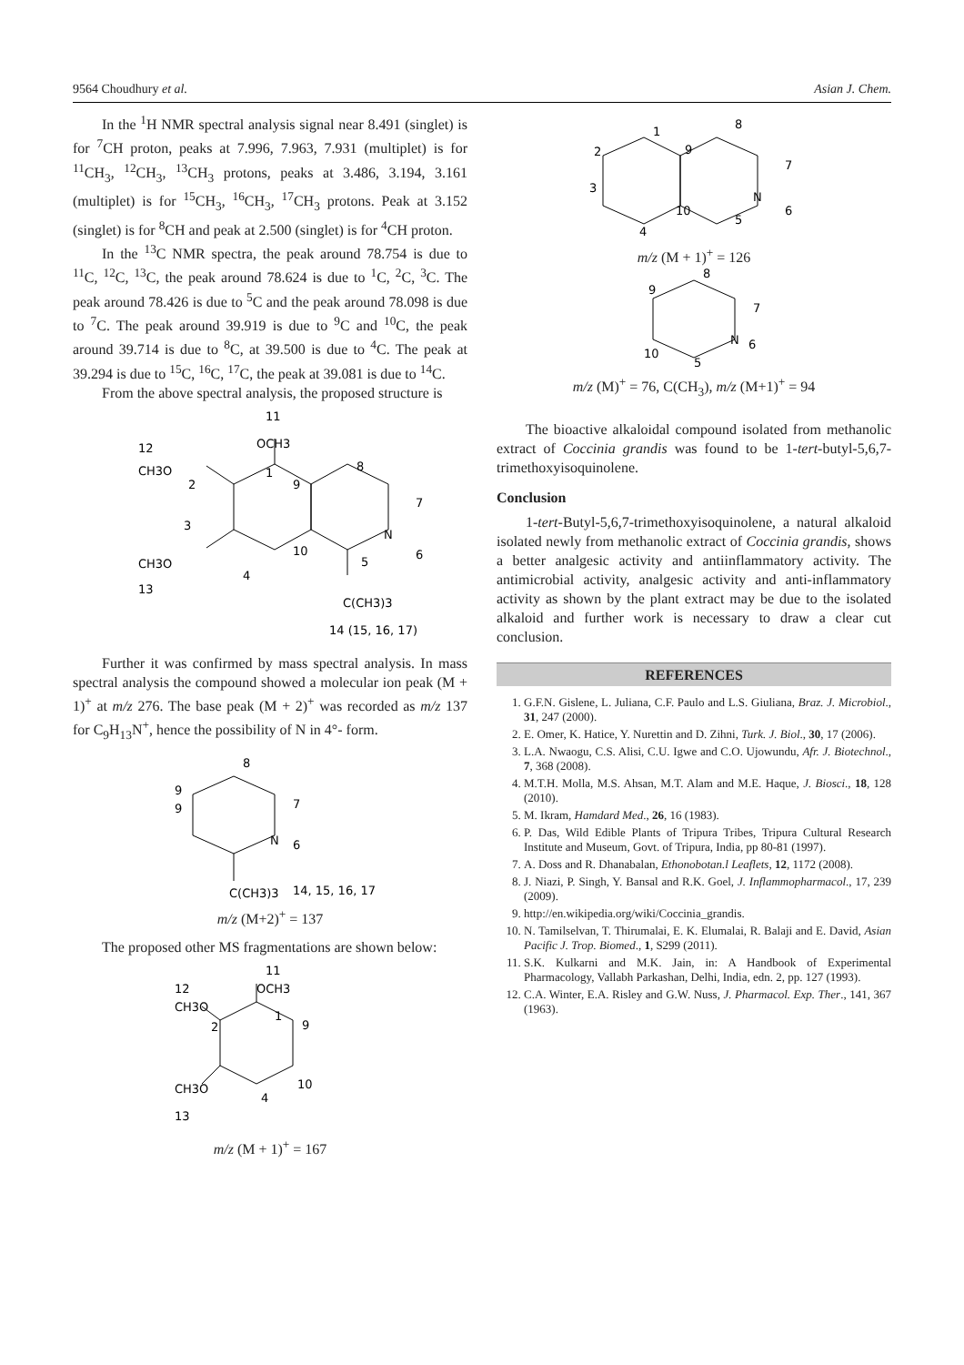9564 Choudhury et al. Asian J. Chem.
In the <sup>1</sup>H NMR spectral analysis signal near 8.491 (singlet) is for <sup>7</sup>CH proton, peaks at 7.996, 7.963, 7.931 (multiplet) is for <sup>11</sup>CH<sub>3</sub>, <sup>12</sup>CH<sub>3</sub>, <sup>13</sup>CH<sub>3</sub> protons, peaks at 3.486, 3.194, 3.161 (multiplet) is for <sup>15</sup>CH<sub>3</sub>, <sup>16</sup>CH<sub>3</sub>, <sup>17</sup>CH<sub>3</sub> protons. Peak at 3.152 (singlet) is for <sup>8</sup>CH and peak at 2.500 (singlet) is for <sup>4</sup>CH proton.
In the <sup>13</sup>C NMR spectra, the peak around 78.754 is due to <sup>11</sup>C, <sup>12</sup>C, <sup>13</sup>C, the peak around 78.624 is due to <sup>1</sup>C, <sup>2</sup>C, <sup>3</sup>C. The peak around 78.426 is due to <sup>5</sup>C and the peak around 78.098 is due to <sup>7</sup>C. The peak around 39.919 is due to <sup>9</sup>C and <sup>10</sup>C, the peak around 39.714 is due to <sup>8</sup>C, at 39.500 is due to <sup>4</sup>C. The peak at 39.294 is due to <sup>15</sup>C, <sup>16</sup>C, <sup>17</sup>C, the peak at 39.081 is due to <sup>14</sup>C.
From the above spectral analysis, the proposed structure is
11
OCH3
12
CH3O
1
9
8
7
2
3
N
6
10
5
4
CH3O
13
C(CH3)3
14 (15, 16, 17)
Further it was confirmed by mass spectral analysis. In mass spectral analysis the compound showed a molecular ion peak (M + 1)<sup>+</sup> at m/z 276. The base peak (M + 2)<sup>+</sup> was recorded as m/z 137 for C<sub>9</sub>H<sub>13</sub>N<sup>+</sup>, hence the possibility of N in 4°- form.
8
9
9
7
N
6
C(CH3)3
14, 15, 16, 17
m/z (M+2)<sup>+</sup> = 137
The proposed other MS fragmentations are shown below:
11
OCH3
12
CH3O
1
9
2
10
CH3O
4
13
m/z (M + 1)<sup>+</sup> = 167
1
8
2
9
7
3
N
6
10
5
4
m/z (M + 1)<sup>+</sup> = 126
8
9
7
N
6
10
5
m/z (M)<sup>+</sup> = 76, C(CH<sub>3</sub>), m/z (M+1)<sup>+</sup> = 94
The bioactive alkaloidal compound isolated from methanolic extract of Coccinia grandis was found to be 1-tert-butyl-5,6,7-trimethoxyisoquinolene.
Conclusion
1-tert-Butyl-5,6,7-trimethoxyisoquinolene, a natural alkaloid isolated newly from methanolic extract of Coccinia grandis, shows a better analgesic activity and antiinflammatory activity. The antimicrobial activity, analgesic activity and anti-inflammatory activity as shown by the plant extract may be due to the isolated alkaloid and further work is necessary to draw a clear cut conclusion.
REFERENCES
1. G.F.N. Gislene, L. Juliana, C.F. Paulo and L.S. Giuliana, Braz. J. Microbiol., 31, 247 (2000).
2. E. Omer, K. Hatice, Y. Nurettin and D. Zihni, Turk. J. Biol., 30, 17 (2006).
3. L.A. Nwaogu, C.S. Alisi, C.U. Igwe and C.O. Ujowundu, Afr. J. Biotechnol., 7, 368 (2008).
4. M.T.H. Molla, M.S. Ahsan, M.T. Alam and M.E. Haque, J. Biosci., 18, 128 (2010).
5. M. Ikram, Hamdard Med., 26, 16 (1983).
6. P. Das, Wild Edible Plants of Tripura Tribes, Tripura Cultural Research Institute and Museum, Govt. of Tripura, India, pp 80-81 (1997).
7. A. Doss and R. Dhanabalan, Ethonobotan.l Leaflets, 12, 1172 (2008).
8. J. Niazi, P. Singh, Y. Bansal and R.K. Goel, J. Inflammopharmacol., 17, 239 (2009).
9. http://en.wikipedia.org/wiki/Coccinia_grandis.
10. N. Tamilselvan, T. Thirumalai, E. K. Elumalai, R. Balaji and E. David, Asian Pacific J. Trop. Biomed., 1, S299 (2011).
11. S.K. Kulkarni and M.K. Jain, in: A Handbook of Experimental Pharmacology, Vallabh Parkashan, Delhi, India, edn. 2, pp. 127 (1993).
12. C.A. Winter, E.A. Risley and G.W. Nuss, J. Pharmacol. Exp. Ther., 141, 367 (1963).